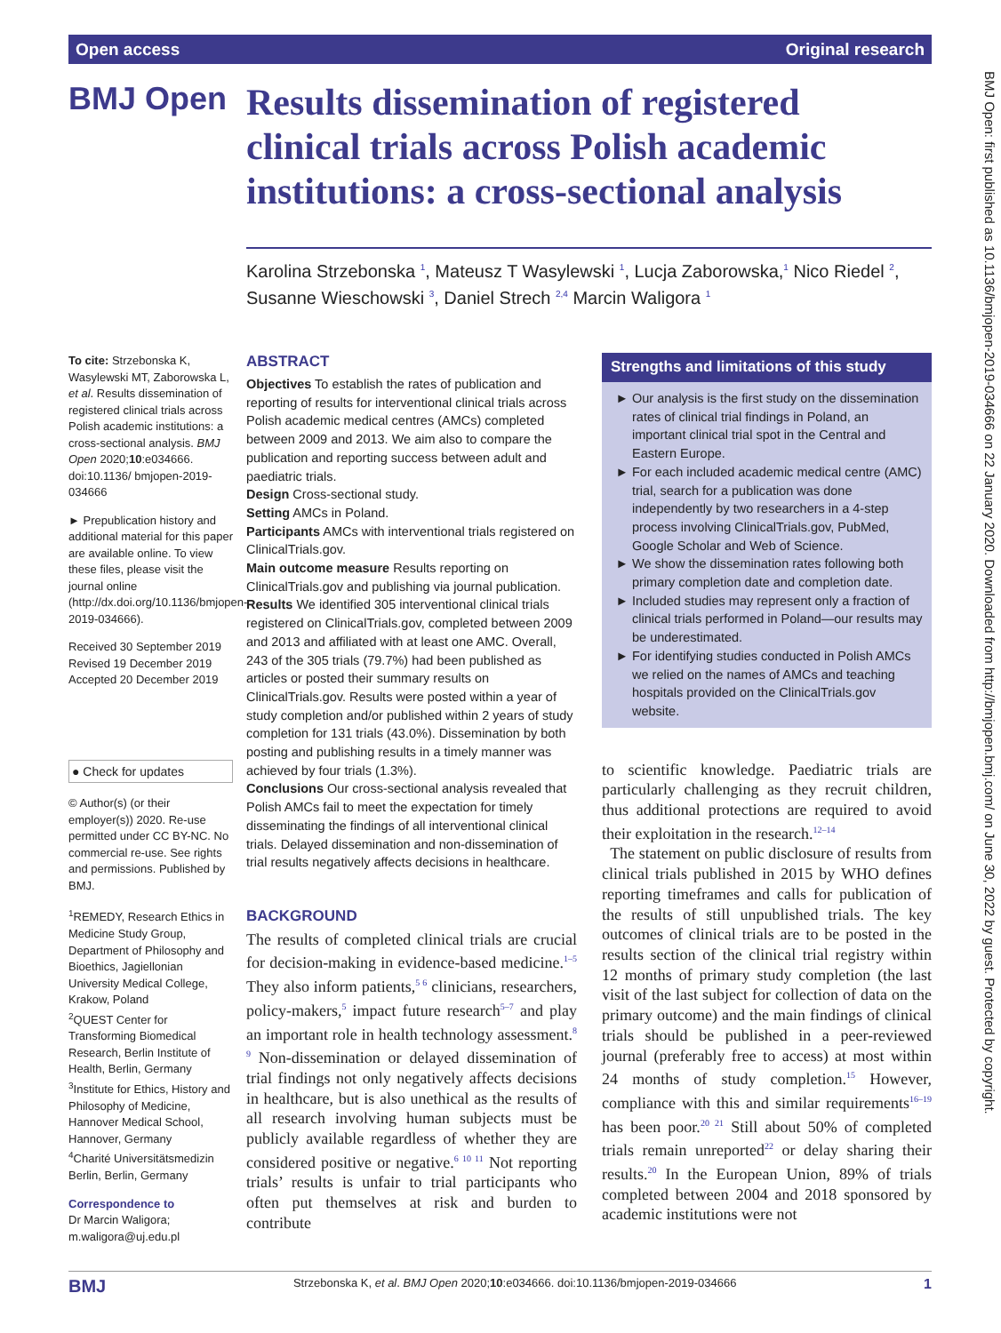Open access Original research
BMJ Open
Results dissemination of registered clinical trials across Polish academic institutions: a cross-sectional analysis
Karolina Strzebonska <sup>1</sup>, Mateusz T Wasylewski <sup>1</sup>, Lucja Zaborowska,<sup>1</sup> Nico Riedel <sup>2</sup>, Susanne Wieschowski <sup>3</sup>, Daniel Strech <sup>2,4</sup> Marcin Waligora <sup>1</sup>
To cite: Strzebonska K, Wasylewski MT, Zaborowska L, et al. Results dissemination of registered clinical trials across Polish academic institutions: a cross-sectional analysis. BMJ Open 2020;10:e034666. doi:10.1136/ bmjopen-2019-034666
► Prepublication history and additional material for this paper are available online. To view these files, please visit the journal online (http://dx.doi.org/10.1136/bmjopen-2019-034666).
Received 30 September 2019
Revised 19 December 2019
Accepted 20 December 2019
● Check for updates
© Author(s) (or their employer(s)) 2020. Re-use permitted under CC BY-NC. No commercial re-use. See rights and permissions. Published by BMJ.
<sup>1</sup> REMEDY, Research Ethics in Medicine Study Group, Department of Philosophy and Bioethics, Jagiellonian University Medical College, Krakow, Poland
<sup>2</sup> QUEST Center for Transforming Biomedical Research, Berlin Institute of Health, Berlin, Germany
<sup>3</sup> Institute for Ethics, History and Philosophy of Medicine, Hannover Medical School, Hannover, Germany
<sup>4</sup> Charité Universitätsmedizin Berlin, Berlin, Germany
Correspondence to
Dr Marcin Waligora; m.waligora@uj.edu.pl
ABSTRACT
Objectives To establish the rates of publication and reporting of results for interventional clinical trials across Polish academic medical centres (AMCs) completed between 2009 and 2013. We aim also to compare the publication and reporting success between adult and paediatric trials.
Design Cross-sectional study.
Setting AMCs in Poland.
Participants AMCs with interventional trials registered on ClinicalTrials.gov.
Main outcome measure Results reporting on ClinicalTrials.gov and publishing via journal publication.
Results We identified 305 interventional clinical trials registered on ClinicalTrials.gov, completed between 2009 and 2013 and affiliated with at least one AMC. Overall, 243 of the 305 trials (79.7%) had been published as articles or posted their summary results on ClinicalTrials.gov. Results were posted within a year of study completion and/or published within 2 years of study completion for 131 trials (43.0%). Dissemination by both posting and publishing results in a timely manner was achieved by four trials (1.3%).
Conclusions Our cross-sectional analysis revealed that Polish AMCs fail to meet the expectation for timely disseminating the findings of all interventional clinical trials. Delayed dissemination and non-dissemination of trial results negatively affects decisions in healthcare.
BACKGROUND
The results of completed clinical trials are crucial for decision-making in evidence-based medicine.<sup>1–5</sup> They also inform patients,<sup>5 6</sup> clinicians, researchers, policy-makers,<sup>5</sup> impact future research<sup>5–7</sup> and play an important role in health technology assessment.<sup>8 9</sup> Non-dissemination or delayed dissemination of trial findings not only negatively affects decisions in healthcare, but is also unethical as the results of all research involving human subjects must be publicly available regardless of whether they are considered positive or negative.<sup>6 10 11</sup> Not reporting trials’ results is unfair to trial participants who often put themselves at risk and burden to contribute
Strengths and limitations of this study
Our analysis is the first study on the dissemination rates of clinical trial findings in Poland, an important clinical trial spot in the Central and Eastern Europe.
For each included academic medical centre (AMC) trial, search for a publication was done independently by two researchers in a 4-step process involving ClinicalTrials.gov, PubMed, Google Scholar and Web of Science.
We show the dissemination rates following both primary completion date and completion date.
Included studies may represent only a fraction of clinical trials performed in Poland—our results may be underestimated.
For identifying studies conducted in Polish AMCs we relied on the names of AMCs and teaching hospitals provided on the ClinicalTrials.gov website.
to scientific knowledge. Paediatric trials are particularly challenging as they recruit children, thus additional protections are required to avoid their exploitation in the research.<sup>12–14</sup>
The statement on public disclosure of results from clinical trials published in 2015 by WHO defines reporting timeframes and calls for publication of the results of still unpublished trials. The key outcomes of clinical trials are to be posted in the results section of the clinical trial registry within 12 months of primary study completion (the last visit of the last subject for collection of data on the primary outcome) and the main findings of clinical trials should be published in a peer-reviewed journal (preferably free to access) at most within 24 months of study completion.<sup>15</sup> However, compliance with this and similar requirements<sup>16–19</sup> has been poor.<sup>20 21</sup> Still about 50% of completed trials remain unreported<sup>22</sup> or delay sharing their results.<sup>20</sup> In the European Union, 89% of trials completed between 2004 and 2018 sponsored by academic institutions were not
BMJ Strzebonska K, et al. BMJ Open 2020;10:e034666. doi:10.1136/bmjopen-2019-034666 1
BMJ Open: first published as 10.1136/bmjopen-2019-034666 on 22 January 2020. Downloaded from http://bmjopen.bmj.com/ on June 30, 2022 by guest. Protected by copyright.